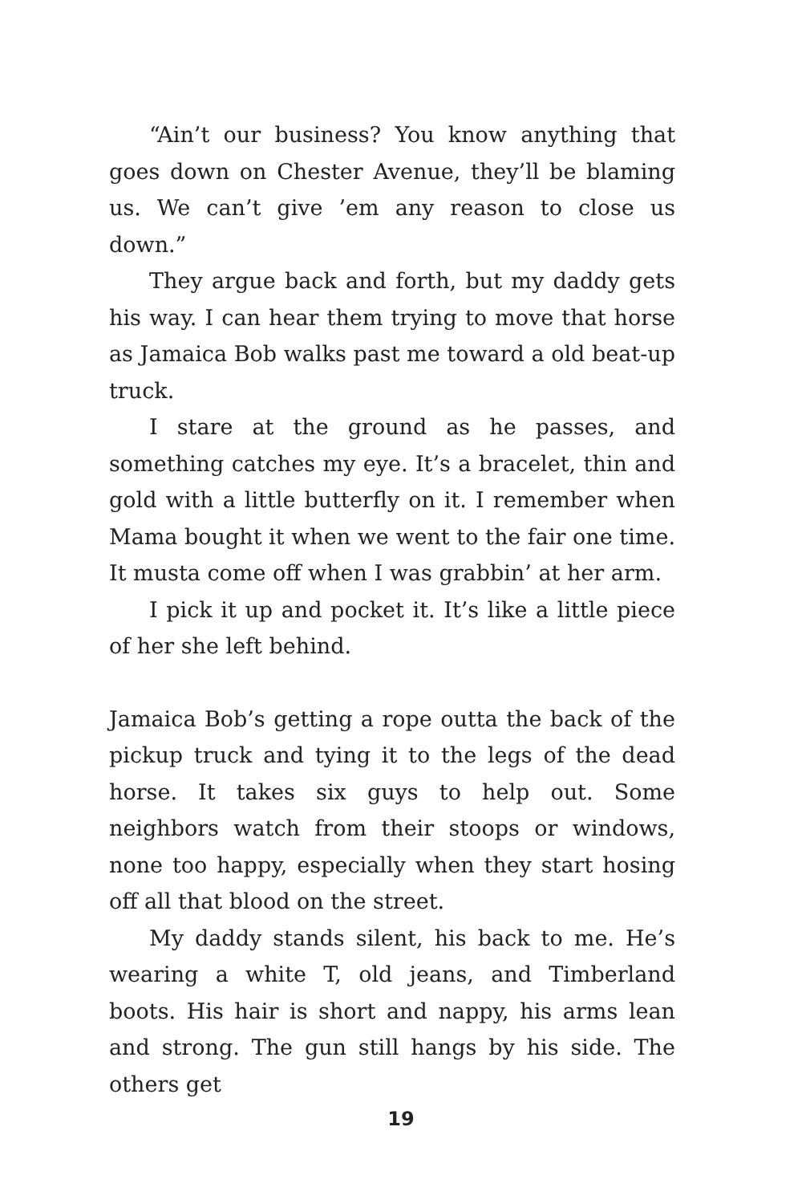“Ain’t our business? You know anything that goes down on Chester Avenue, they’ll be blaming us. We can’t give ’em any reason to close us down.”
They argue back and forth, but my daddy gets his way. I can hear them trying to move that horse as Jamaica Bob walks past me toward a old beat-up truck.
I stare at the ground as he passes, and something catches my eye. It’s a bracelet, thin and gold with a little butterfly on it. I remember when Mama bought it when we went to the fair one time. It musta come off when I was grabbin’ at her arm.
I pick it up and pocket it. It’s like a little piece of her she left behind.
Jamaica Bob’s getting a rope outta the back of the pickup truck and tying it to the legs of the dead horse. It takes six guys to help out. Some neighbors watch from their stoops or windows, none too happy, especially when they start hosing off all that blood on the street.
My daddy stands silent, his back to me. He’s wearing a white T, old jeans, and Timberland boots. His hair is short and nappy, his arms lean and strong. The gun still hangs by his side. The others get
19